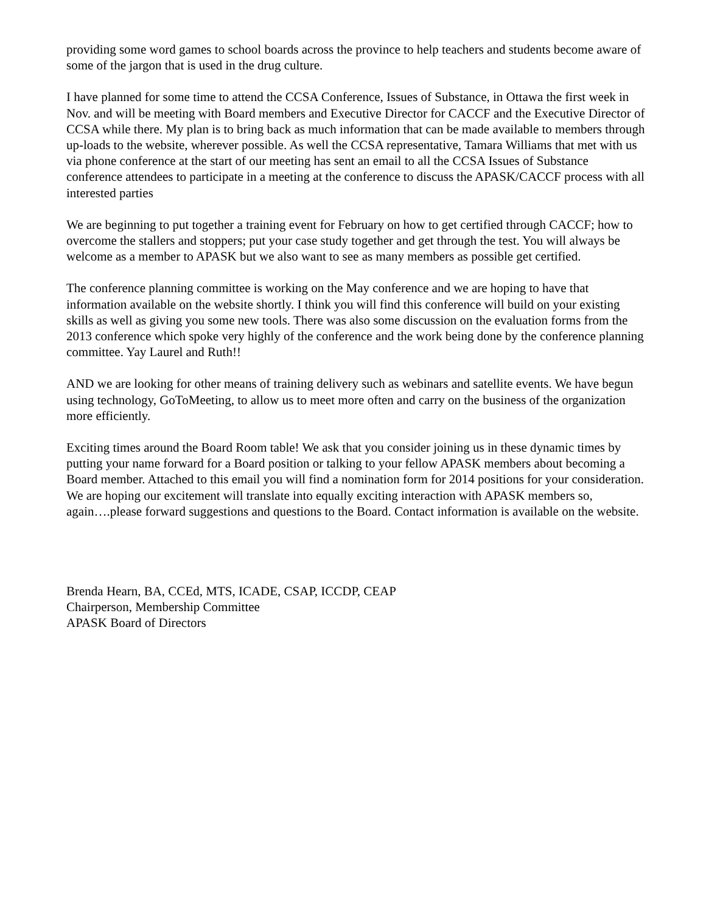providing some word games to school boards across the province to help teachers and students become aware of some of the jargon that is used in the drug culture.
I have planned for some time to attend the CCSA Conference, Issues of Substance, in Ottawa the first week in Nov. and will be meeting with Board members and Executive Director for CACCF and the Executive Director of CCSA while there. My plan is to bring back as much information that can be made available to members through up-loads to the website, wherever possible. As well the CCSA representative, Tamara Williams that met with us via phone conference at the start of our meeting has sent an email to all the CCSA Issues of Substance conference attendees to participate in a meeting at the conference to discuss the APASK/CACCF process with all interested parties
We are beginning to put together a training event for February on how to get certified through CACCF; how to overcome the stallers and stoppers; put your case study together and get through the test. You will always be welcome as a member to APASK but we also want to see as many members as possible get certified.
The conference planning committee is working on the May conference and we are hoping to have that information available on the website shortly. I think you will find this conference will build on your existing skills as well as giving you some new tools. There was also some discussion on the evaluation forms from the 2013 conference which spoke very highly of the conference and the work being done by the conference planning committee. Yay Laurel and Ruth!!
AND we are looking for other means of training delivery such as webinars and satellite events. We have begun using technology, GoToMeeting, to allow us to meet more often and carry on the business of the organization more efficiently.
Exciting times around the Board Room table! We ask that you consider joining us in these dynamic times by putting your name forward for a Board position or talking to your fellow APASK members about becoming a Board member. Attached to this email you will find a nomination form for 2014 positions for your consideration. We are hoping our excitement will translate into equally exciting interaction with APASK members so, again….please forward suggestions and questions to the Board. Contact information is available on the website.
Brenda Hearn, BA, CCEd, MTS, ICADE, CSAP, ICCDP, CEAP
Chairperson, Membership Committee
APASK Board of Directors